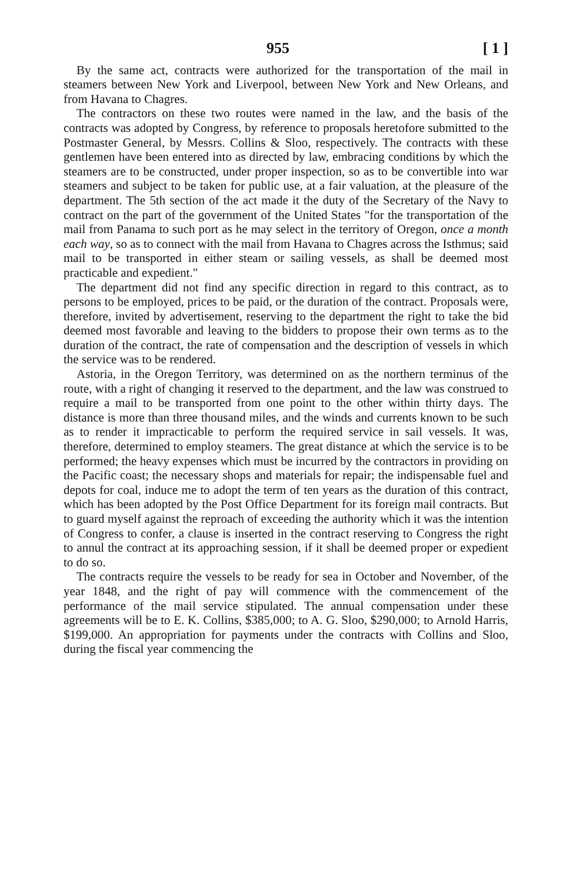955 [ 1 ]
By the same act, contracts were authorized for the transportation of the mail in steamers between New York and Liverpool, between New York and New Orleans, and from Havana to Chagres.
The contractors on these two routes were named in the law, and the basis of the contracts was adopted by Congress, by reference to proposals heretofore submitted to the Postmaster General, by Messrs. Collins & Sloo, respectively. The contracts with these gentlemen have been entered into as directed by law, embracing conditions by which the steamers are to be constructed, under proper inspection, so as to be convertible into war steamers and subject to be taken for public use, at a fair valuation, at the pleasure of the department. The 5th section of the act made it the duty of the Secretary of the Navy to contract on the part of the government of the United States "for the transportation of the mail from Panama to such port as he may select in the territory of Oregon, once a month each way, so as to connect with the mail from Havana to Chagres across the Isthmus; said mail to be transported in either steam or sailing vessels, as shall be deemed most practicable and expedient."
The department did not find any specific direction in regard to this contract, as to persons to be employed, prices to be paid, or the duration of the contract. Proposals were, therefore, invited by advertisement, reserving to the department the right to take the bid deemed most favorable and leaving to the bidders to propose their own terms as to the duration of the contract, the rate of compensation and the description of vessels in which the service was to be rendered.
Astoria, in the Oregon Territory, was determined on as the northern terminus of the route, with a right of changing it reserved to the department, and the law was construed to require a mail to be transported from one point to the other within thirty days. The distance is more than three thousand miles, and the winds and currents known to be such as to render it impracticable to perform the required service in sail vessels. It was, therefore, determined to employ steamers. The great distance at which the service is to be performed; the heavy expenses which must be incurred by the contractors in providing on the Pacific coast; the necessary shops and materials for repair; the indispensable fuel and depots for coal, induce me to adopt the term of ten years as the duration of this contract, which has been adopted by the Post Office Department for its foreign mail contracts. But to guard myself against the reproach of exceeding the authority which it was the intention of Congress to confer, a clause is inserted in the contract reserving to Congress the right to annul the contract at its approaching session, if it shall be deemed proper or expedient to do so.
The contracts require the vessels to be ready for sea in October and November, of the year 1848, and the right of pay will commence with the commencement of the performance of the mail service stipulated. The annual compensation under these agreements will be to E. K. Collins, $385,000; to A. G. Sloo, $290,000; to Arnold Harris, $199,000. An appropriation for payments under the contracts with Collins and Sloo, during the fiscal year commencing the